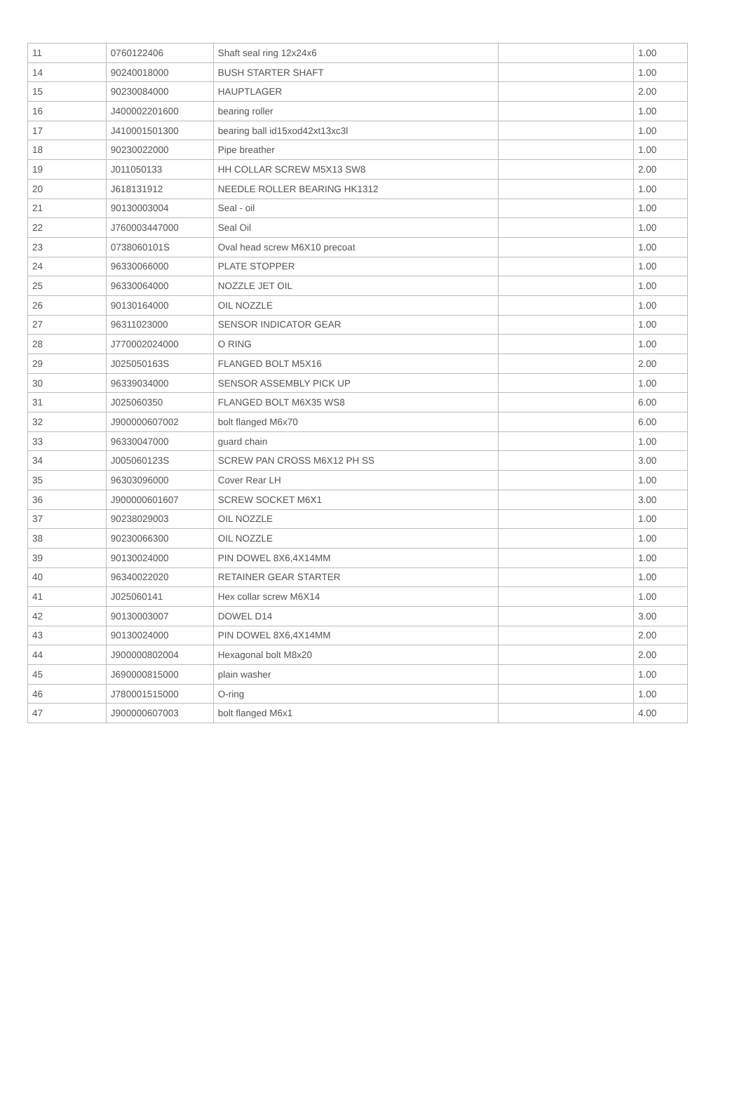| 11 | 0760122406 | Shaft seal ring 12x24x6 | | 1.00 |
| 14 | 90240018000 | BUSH STARTER SHAFT | | 1.00 |
| 15 | 90230084000 | HAUPTLAGER | | 2.00 |
| 16 | J400002201600 | bearing roller | | 1.00 |
| 17 | J410001501300 | bearing ball id15xod42xt13xc3l | | 1.00 |
| 18 | 90230022000 | Pipe breather | | 1.00 |
| 19 | J011050133 | HH COLLAR SCREW M5X13 SW8 | | 2.00 |
| 20 | J618131912 | NEEDLE ROLLER BEARING HK1312 | | 1.00 |
| 21 | 90130003004 | Seal - oil | | 1.00 |
| 22 | J760003447000 | Seal Oil | | 1.00 |
| 23 | 0738060101S | Oval head screw M6X10 precoat | | 1.00 |
| 24 | 96330066000 | PLATE STOPPER | | 1.00 |
| 25 | 96330064000 | NOZZLE JET OIL | | 1.00 |
| 26 | 90130164000 | OIL NOZZLE | | 1.00 |
| 27 | 96311023000 | SENSOR INDICATOR GEAR | | 1.00 |
| 28 | J770002024000 | O RING | | 1.00 |
| 29 | J025050163S | FLANGED BOLT M5X16 | | 2.00 |
| 30 | 96339034000 | SENSOR ASSEMBLY PICK UP | | 1.00 |
| 31 | J025060350 | FLANGED BOLT M6X35 WS8 | | 6.00 |
| 32 | J900000607002 | bolt flanged M6x70 | | 6.00 |
| 33 | 96330047000 | guard chain | | 1.00 |
| 34 | J005060123S | SCREW PAN CROSS M6X12 PH SS | | 3.00 |
| 35 | 96303096000 | Cover Rear LH | | 1.00 |
| 36 | J900000601607 | SCREW SOCKET M6X1 | | 3.00 |
| 37 | 90238029003 | OIL NOZZLE | | 1.00 |
| 38 | 90230066300 | OIL NOZZLE | | 1.00 |
| 39 | 90130024000 | PIN DOWEL 8X6,4X14MM | | 1.00 |
| 40 | 96340022020 | RETAINER GEAR STARTER | | 1.00 |
| 41 | J025060141 | Hex collar screw M6X14 | | 1.00 |
| 42 | 90130003007 | DOWEL D14 | | 3.00 |
| 43 | 90130024000 | PIN DOWEL 8X6,4X14MM | | 2.00 |
| 44 | J900000802004 | Hexagonal bolt M8x20 | | 2.00 |
| 45 | J690000815000 | plain washer | | 1.00 |
| 46 | J780001515000 | O-ring | | 1.00 |
| 47 | J900000607003 | bolt flanged M6x1 | | 4.00 |